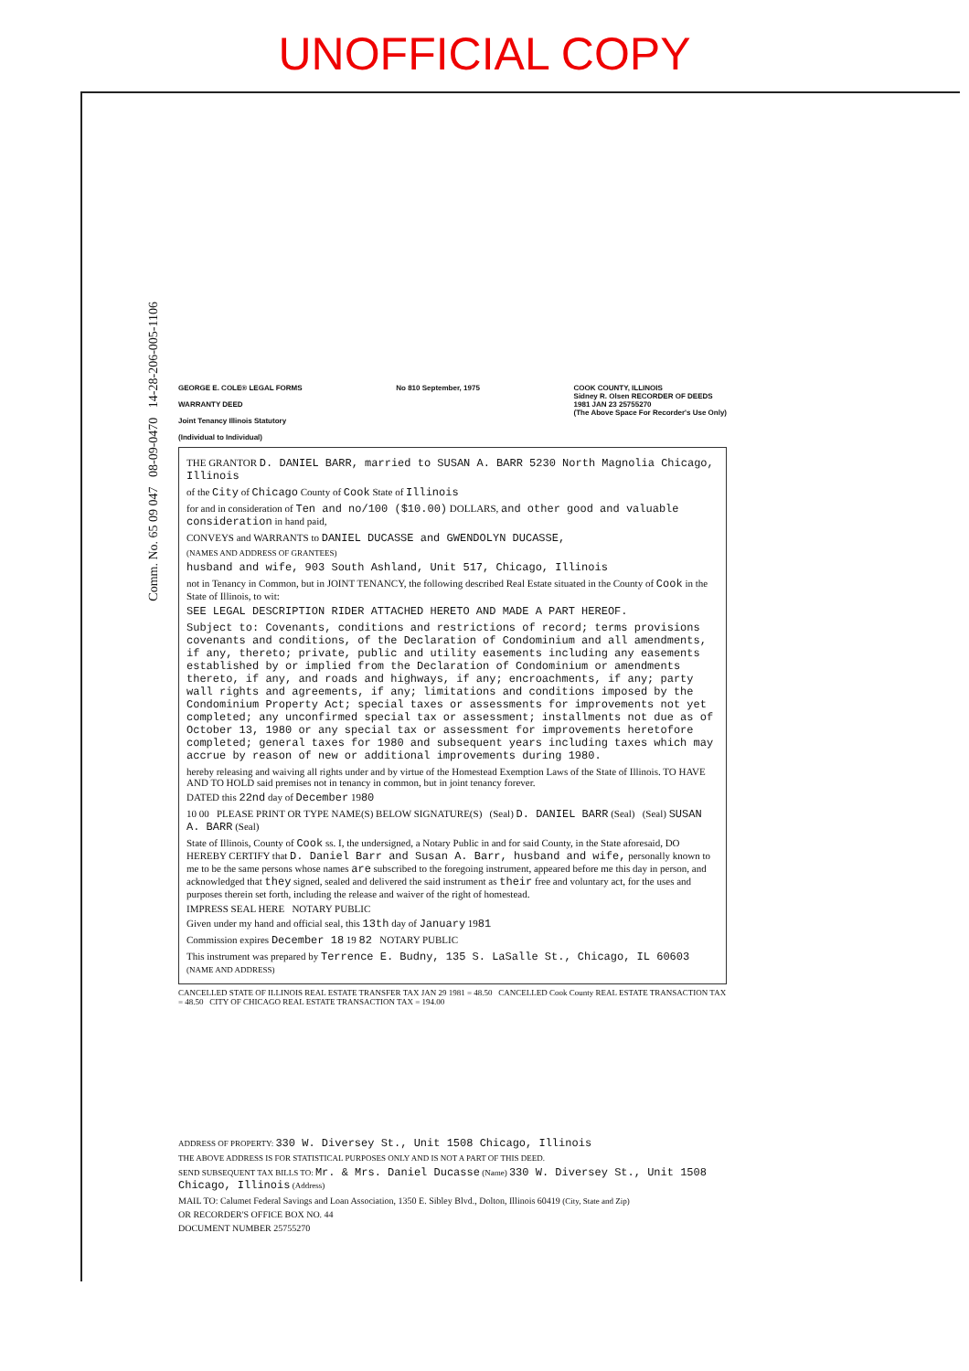UNOFFICIAL COPY
Comm. No. 65 09 047 08-09-0470 14-28-206-005-1106
GEORGE E. COLE® LEGAL FORMS
WARRANTY DEED
Joint Tenancy Illinois Statutory
(Individual to Individual)
No 810 September, 1975 COOK COUNTY, ILLINOIS
Sidney R. Olsen RECORDER OF DEEDS
1981 JAN 23 25755270
(The Above Space For Recorder's Use Only)
THE GRANTOR D. DANIEL BARR, married to SUSAN A. BARR 5230 North Magnolia Chicago, Illinois
of the City of Chicago County of Cook State of Illinois
for and in consideration of Ten and no/100 ($10.00) DOLLARS, and other good and valuable consideration in hand paid,
CONVEYS and WARRANTS to DANIEL DUCASSE and GWENDOLYN DUCASSE,
(NAMES AND ADDRESS OF GRANTEES)
husband and wife, 903 South Ashland, Unit 517, Chicago, Illinois
not in Tenancy in Common, but in JOINT TENANCY, the following described Real Estate situated in the County of Cook in the State of Illinois, to wit:
SEE LEGAL DESCRIPTION RIDER ATTACHED HERETO AND MADE A PART HEREOF.
Subject to: Covenants, conditions and restrictions of record; terms provisions covenants and conditions, of the Declaration of Condominium and all amendments, if any, thereto; private, public and utility easements including any easements established by or implied from the Declaration of Condominium or amendments thereto, if any, and roads and highways, if any; encroachments, if any; party wall rights and agreements, if any; limitations and conditions imposed by the Condominium Property Act; special taxes or assessments for improvements not yet completed; any unconfirmed special tax or assessment; installments not due as of October 13, 1980 or any special tax or assessment for improvements heretofore completed; general taxes for 1980 and subsequent years including taxes which may accrue by reason of new or additional improvements during 1980.
hereby releasing and waiving all rights under and by virtue of the Homestead Exemption Laws of the State of Illinois. TO HAVE AND TO HOLD said premises not in tenancy in common, but in joint tenancy forever.
DATED this 22nd day of December 1980
10 00 PLEASE PRINT OR TYPE NAME(S) BELOW SIGNATURE(S) (Seal) D. DANIEL BARR (Seal) (Seal) SUSAN A. BARR (Seal)
State of Illinois, County of Cook ss. I, the undersigned, a Notary Public in and for said County, in the State aforesaid, DO HEREBY CERTIFY that D. Daniel Barr and Susan A. Barr, husband and wife, personally known to me to be the same persons whose names are subscribed to the foregoing instrument, appeared before me this day in person, and acknowledged that they signed, sealed and delivered the said instrument as their free and voluntary act, for the uses and purposes therein set forth, including the release and waiver of the right of homestead.
IMPRESS SEAL HERE NOTARY PUBLIC
Given under my hand and official seal, this 13th day of January 1981
Commission expires December 18 19 82 NOTARY PUBLIC
This instrument was prepared by Terrence E. Budny, 135 S. LaSalle St., Chicago, IL 60603 (NAME AND ADDRESS)
CANCELLED STATE OF ILLINOIS REAL ESTATE TRANSFER TAX JAN 29 1981 = 48.50 CANCELLED Cook County REAL ESTATE TRANSACTION TAX = 48.50 CITY OF CHICAGO REAL ESTATE TRANSACTION TAX = 194.00
ADDRESS OF PROPERTY: 330 W. Diversey St., Unit 1508 Chicago, Illinois
THE ABOVE ADDRESS IS FOR STATISTICAL PURPOSES ONLY AND IS NOT A PART OF THIS DEED.
SEND SUBSEQUENT TAX BILLS TO: Mr. & Mrs. Daniel Ducasse (Name) 330 W. Diversey St., Unit 1508 Chicago, Illinois (Address)
MAIL TO: Calumet Federal Savings and Loan Association, 1350 E. Sibley Blvd., Dolton, Illinois 60419 (City, State and Zip)
OR RECORDER'S OFFICE BOX NO. 44
DOCUMENT NUMBER 25755270